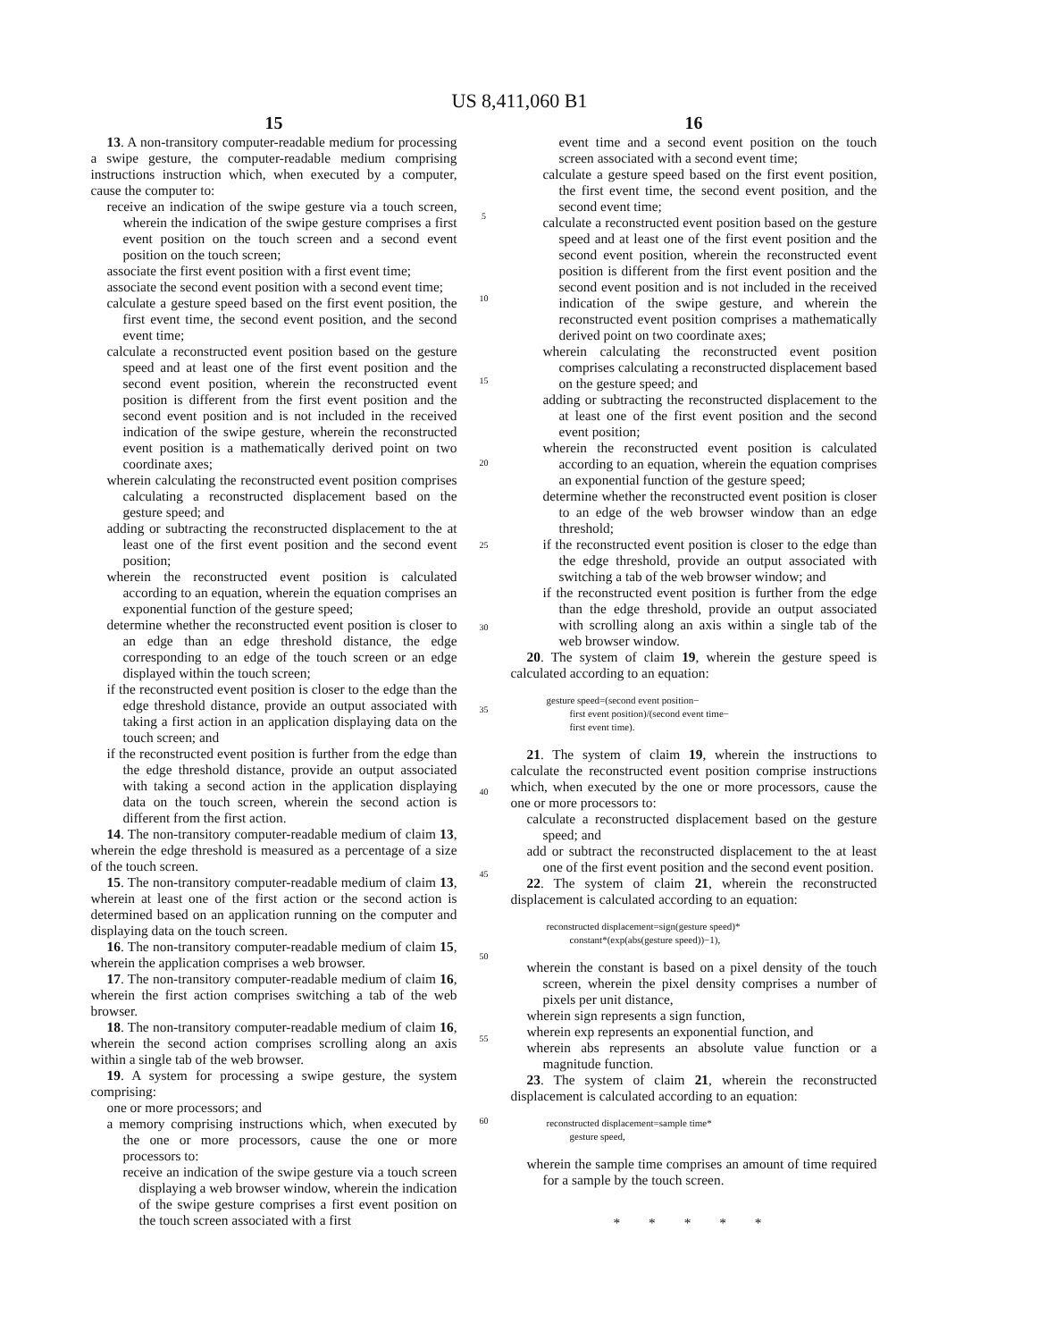US 8,411,060 B1
15
13. A non-transitory computer-readable medium for processing a swipe gesture, the computer-readable medium comprising instructions instruction which, when executed by a computer, cause the computer to:
receive an indication of the swipe gesture via a touch screen, wherein the indication of the swipe gesture comprises a first event position on the touch screen and a second event position on the touch screen;
associate the first event position with a first event time;
associate the second event position with a second event time;
calculate a gesture speed based on the first event position, the first event time, the second event position, and the second event time;
calculate a reconstructed event position based on the gesture speed and at least one of the first event position and the second event position, wherein the reconstructed event position is different from the first event position and the second event position and is not included in the received indication of the swipe gesture, wherein the reconstructed event position is a mathematically derived point on two coordinate axes;
wherein calculating the reconstructed event position comprises calculating a reconstructed displacement based on the gesture speed; and
adding or subtracting the reconstructed displacement to the at least one of the first event position and the second event position;
wherein the reconstructed event position is calculated according to an equation, wherein the equation comprises an exponential function of the gesture speed;
determine whether the reconstructed event position is closer to an edge than an edge threshold distance, the edge corresponding to an edge of the touch screen or an edge displayed within the touch screen;
if the reconstructed event position is closer to the edge than the edge threshold distance, provide an output associated with taking a first action in an application displaying data on the touch screen; and
if the reconstructed event position is further from the edge than the edge threshold distance, provide an output associated with taking a second action in the application displaying data on the touch screen, wherein the second action is different from the first action.
14. The non-transitory computer-readable medium of claim 13, wherein the edge threshold is measured as a percentage of a size of the touch screen.
15. The non-transitory computer-readable medium of claim 13, wherein at least one of the first action or the second action is determined based on an application running on the computer and displaying data on the touch screen.
16. The non-transitory computer-readable medium of claim 15, wherein the application comprises a web browser.
17. The non-transitory computer-readable medium of claim 16, wherein the first action comprises switching a tab of the web browser.
18. The non-transitory computer-readable medium of claim 16, wherein the second action comprises scrolling along an axis within a single tab of the web browser.
19. A system for processing a swipe gesture, the system comprising:
one or more processors; and
a memory comprising instructions which, when executed by the one or more processors, cause the one or more processors to:
receive an indication of the swipe gesture via a touch screen displaying a web browser window, wherein the indication of the swipe gesture comprises a first event position on the touch screen associated with a first
5
10
15
20
25
30
35
40
45
50
55
60
16
event time and a second event position on the touch screen associated with a second event time;
calculate a gesture speed based on the first event position, the first event time, the second event position, and the second event time;
calculate a reconstructed event position based on the gesture speed and at least one of the first event position and the second event position, wherein the reconstructed event position is different from the first event position and the second event position and is not included in the received indication of the swipe gesture, and wherein the reconstructed event position comprises a mathematically derived point on two coordinate axes;
wherein calculating the reconstructed event position comprises calculating a reconstructed displacement based on the gesture speed; and
adding or subtracting the reconstructed displacement to the at least one of the first event position and the second event position;
wherein the reconstructed event position is calculated according to an equation, wherein the equation comprises an exponential function of the gesture speed;
determine whether the reconstructed event position is closer to an edge of the web browser window than an edge threshold;
if the reconstructed event position is closer to the edge than the edge threshold, provide an output associated with switching a tab of the web browser window; and
if the reconstructed event position is further from the edge than the edge threshold, provide an output associated with scrolling along an axis within a single tab of the web browser window.
20. The system of claim 19, wherein the gesture speed is calculated according to an equation:
gesture speed=(second event position−
first event position)/(second event time−
first event time).
21. The system of claim 19, wherein the instructions to calculate the reconstructed event position comprise instructions which, when executed by the one or more processors, cause the one or more processors to:
calculate a reconstructed displacement based on the gesture speed; and
add or subtract the reconstructed displacement to the at least one of the first event position and the second event position.
22. The system of claim 21, wherein the reconstructed displacement is calculated according to an equation:
reconstructed displacement=sign(gesture speed)*
constant*(exp(abs(gesture speed))−1),
wherein the constant is based on a pixel density of the touch screen, wherein the pixel density comprises a number of pixels per unit distance,
wherein sign represents a sign function,
wherein exp represents an exponential function, and
wherein abs represents an absolute value function or a magnitude function.
23. The system of claim 21, wherein the reconstructed displacement is calculated according to an equation:
reconstructed displacement=sample time*
gesture speed,
wherein the sample time comprises an amount of time required for a sample by the touch screen.
* * * * *